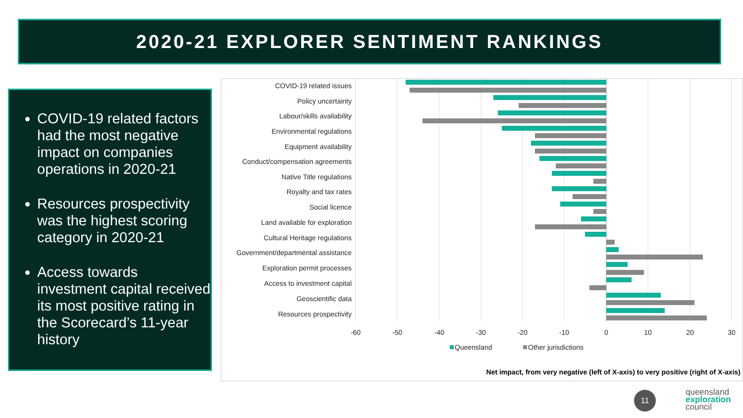2020-21 EXPLORER SENTIMENT RANKINGS
COVID-19 related factors had the most negative impact on companies operations in 2020-21
Resources prospectivity was the highest scoring category in 2020-21
Access towards investment capital received its most positive rating in the Scorecard’s 11-year history
COVID-19 related issues
Policy uncertainty
Labour/skills availability
Environmental regulations
Equipment availability
Conduct/compensation agreements
Native Title regulations
Royalty and tax rates
Social licence
Land available for exploration
Cultural Heritage regulations
Government/departmental assistance
Exploration permit processes
Access to investment capital
Geoscientific data
Resources prospectivity
-60
-50
-40
-30
-20
-10
0
10
20
30
Queensland
Other jurisdictions
Net impact, from very negative (left of X-axis) to very positive (right of X-axis)
11
queensland
exploration
council